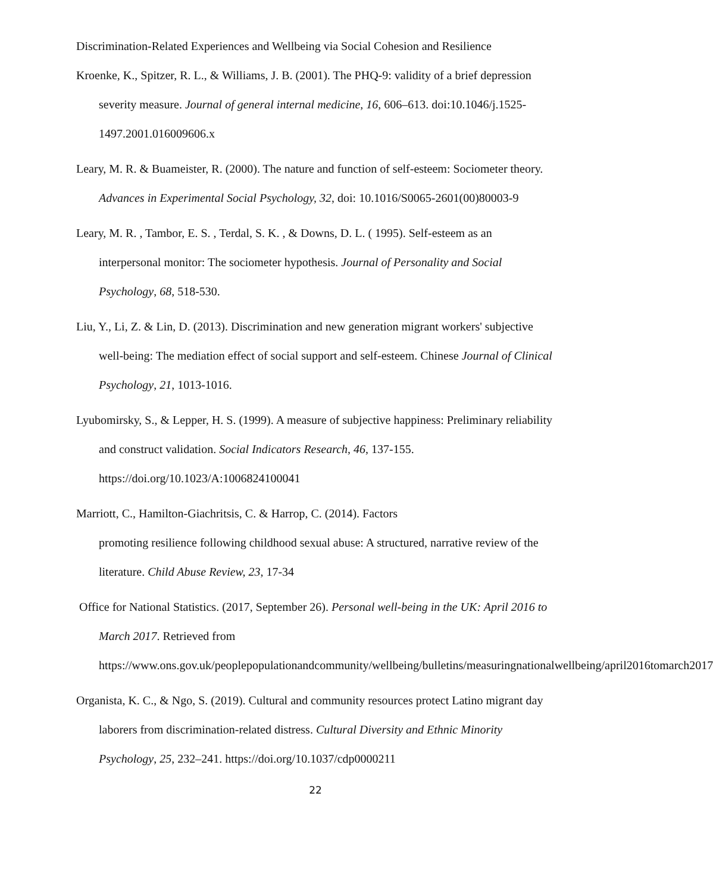Discrimination-Related Experiences and Wellbeing via Social Cohesion and Resilience
Kroenke, K., Spitzer, R. L., & Williams, J. B. (2001). The PHQ-9: validity of a brief depression severity measure. Journal of general internal medicine, 16, 606–613. doi:10.1046/j.1525-1497.2001.016009606.x
Leary, M. R. & Buameister, R. (2000). The nature and function of self-esteem: Sociometer theory. Advances in Experimental Social Psychology, 32, doi: 10.1016/S0065-2601(00)80003-9
Leary, M. R. , Tambor, E. S. , Terdal, S. K. , & Downs, D. L. ( 1995). Self-esteem as an interpersonal monitor: The sociometer hypothesis. Journal of Personality and Social Psychology, 68, 518-530.
Liu, Y., Li, Z. & Lin, D. (2013). Discrimination and new generation migrant workers' subjective well-being: The mediation effect of social support and self-esteem. Chinese Journal of Clinical Psychology, 21, 1013-1016.
Lyubomirsky, S., & Lepper, H. S. (1999). A measure of subjective happiness: Preliminary reliability and construct validation. Social Indicators Research, 46, 137-155. https://doi.org/10.1023/A:1006824100041
Marriott, C., Hamilton-Giachritsis, C. & Harrop, C. (2014). Factors
promoting resilience following childhood sexual abuse: A structured, narrative review of the literature. Child Abuse Review, 23, 17-34
Office for National Statistics. (2017, September 26). Personal well-being in the UK: April 2016 to March 2017. Retrieved from https://www.ons.gov.uk/peoplepopulationandcommunity/wellbeing/bulletins/measuringnationalwellbeing/april2016tomarch2017
Organista, K. C., & Ngo, S. (2019). Cultural and community resources protect Latino migrant day laborers from discrimination-related distress. Cultural Diversity and Ethnic Minority Psychology, 25, 232–241. https://doi.org/10.1037/cdp0000211
22